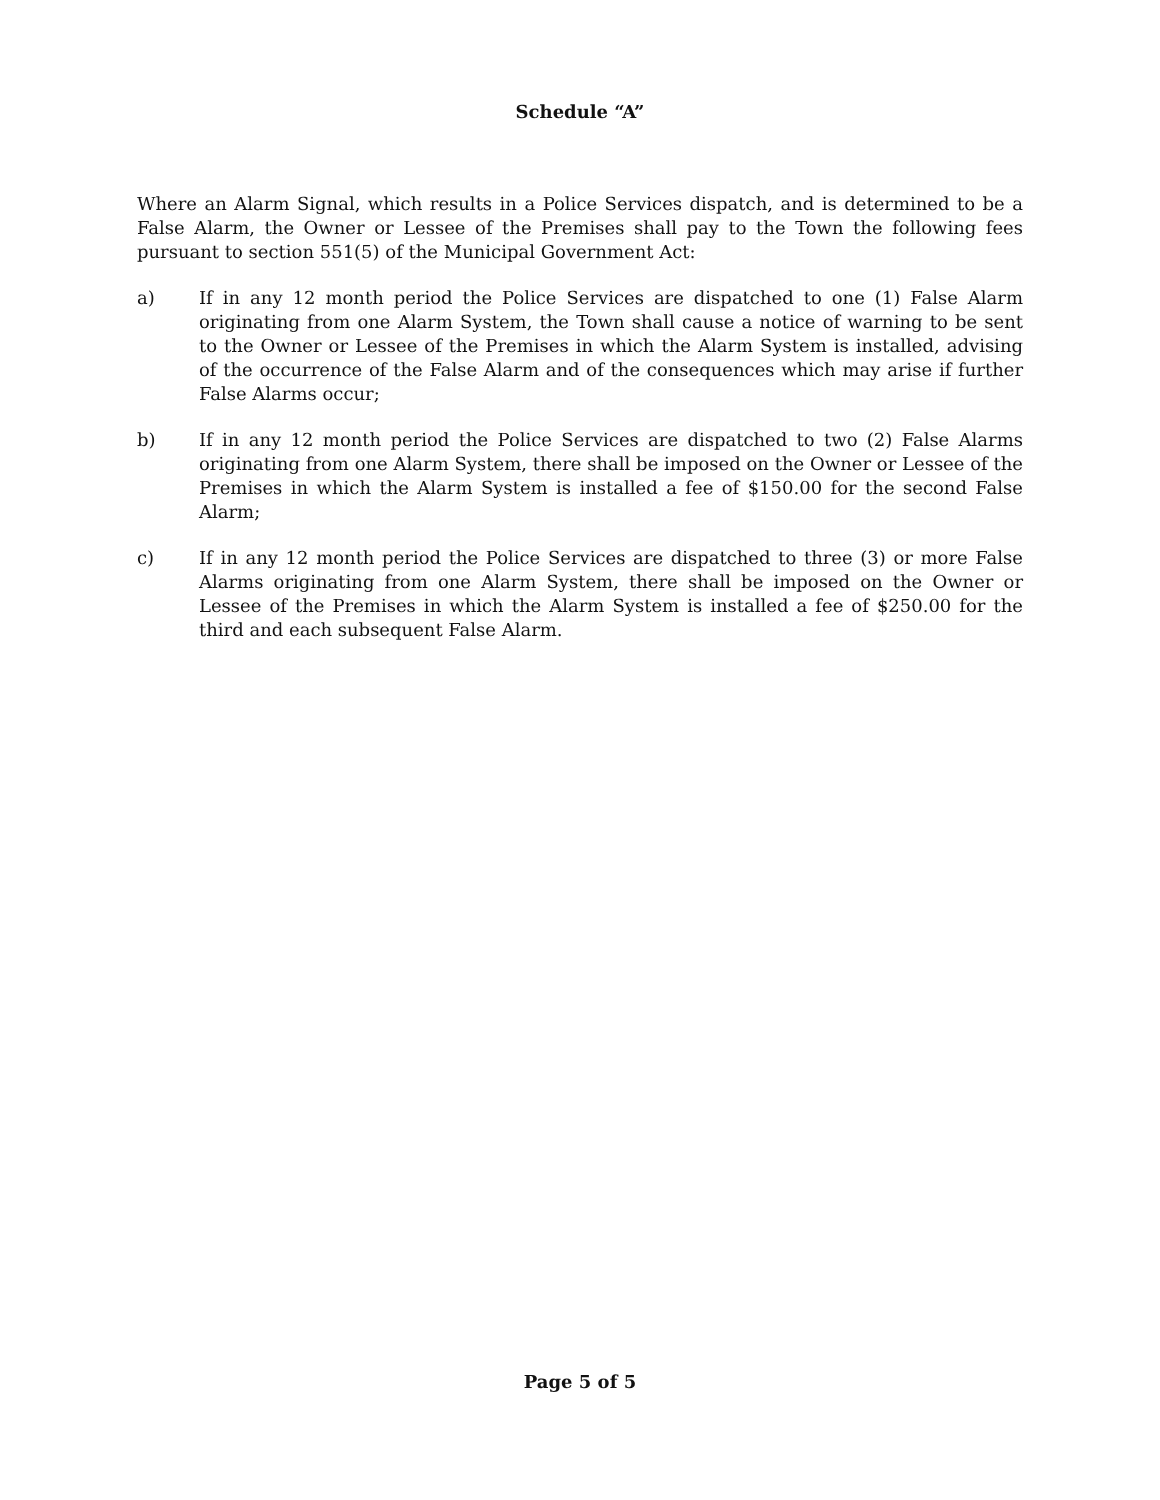Schedule “A”
Where an Alarm Signal, which results in a Police Services dispatch, and is determined to be a False Alarm, the Owner or Lessee of the Premises shall pay to the Town the following fees pursuant to section 551(5) of the Municipal Government Act:
a) If in any 12 month period the Police Services are dispatched to one (1) False Alarm originating from one Alarm System, the Town shall cause a notice of warning to be sent to the Owner or Lessee of the Premises in which the Alarm System is installed, advising of the occurrence of the False Alarm and of the consequences which may arise if further False Alarms occur;
b) If in any 12 month period the Police Services are dispatched to two (2) False Alarms originating from one Alarm System, there shall be imposed on the Owner or Lessee of the Premises in which the Alarm System is installed a fee of $150.00 for the second False Alarm;
c) If in any 12 month period the Police Services are dispatched to three (3) or more False Alarms originating from one Alarm System, there shall be imposed on the Owner or Lessee of the Premises in which the Alarm System is installed a fee of $250.00 for the third and each subsequent False Alarm.
Page 5 of 5